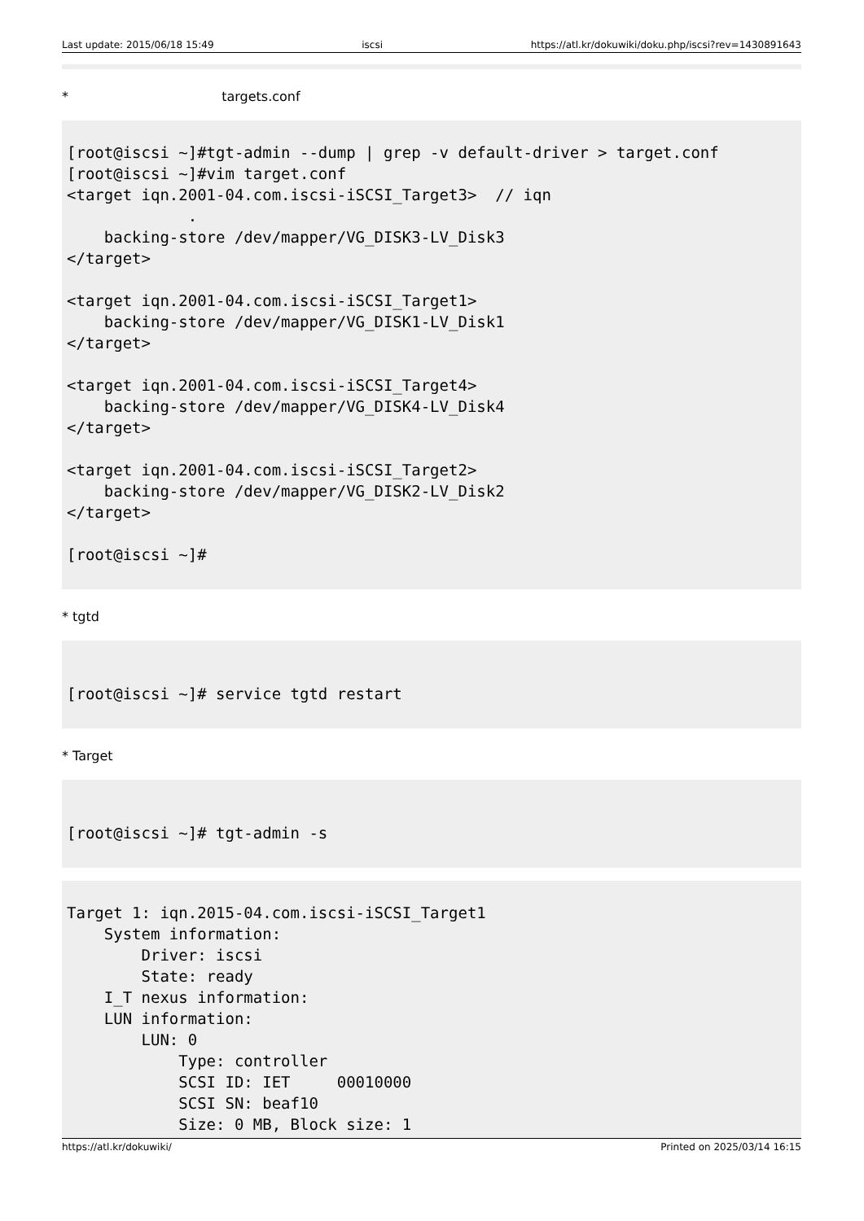Last update: 2015/06/18 15:49 iscsi https://atl.kr/dokuwiki/doku.php/iscsi?rev=1430891643
* targets.conf
[root@iscsi ~]#tgt-admin --dump | grep -v default-driver > target.conf
[root@iscsi ~]#vim target.conf
<target iqn.2001-04.com.iscsi-iSCSI_Target3>  // iqn
             .
    backing-store /dev/mapper/VG_DISK3-LV_Disk3
</target>

<target iqn.2001-04.com.iscsi-iSCSI_Target1>
    backing-store /dev/mapper/VG_DISK1-LV_Disk1
</target>

<target iqn.2001-04.com.iscsi-iSCSI_Target4>
    backing-store /dev/mapper/VG_DISK4-LV_Disk4
</target>

<target iqn.2001-04.com.iscsi-iSCSI_Target2>
    backing-store /dev/mapper/VG_DISK2-LV_Disk2
</target>

[root@iscsi ~]#
* tgtd
[root@iscsi ~]# service tgtd restart
* Target
[root@iscsi ~]# tgt-admin -s
Target 1: iqn.2015-04.com.iscsi-iSCSI_Target1
    System information:
        Driver: iscsi
        State: ready
    I_T nexus information:
    LUN information:
        LUN: 0
            Type: controller
            SCSI ID: IET     00010000
            SCSI SN: beaf10
            Size: 0 MB, Block size: 1
https://atl.kr/dokuwiki/ Printed on 2025/03/14 16:15